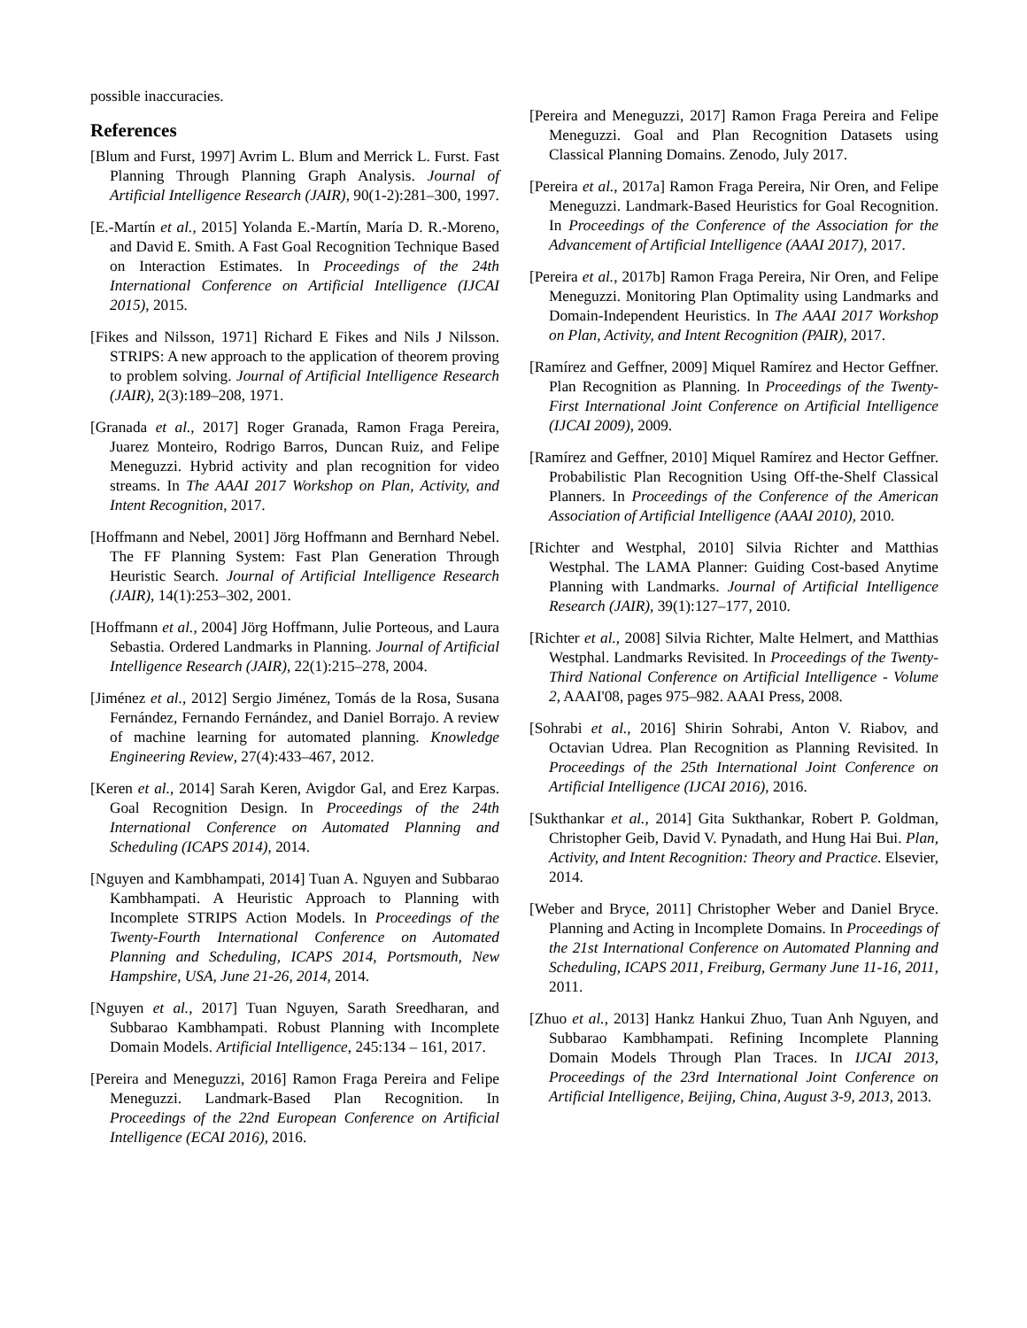possible inaccuracies.
References
[Blum and Furst, 1997] Avrim L. Blum and Merrick L. Furst. Fast Planning Through Planning Graph Analysis. Journal of Artificial Intelligence Research (JAIR), 90(1-2):281–300, 1997.
[E.-Martín et al., 2015] Yolanda E.-Martín, María D. R.-Moreno, and David E. Smith. A Fast Goal Recognition Technique Based on Interaction Estimates. In Proceedings of the 24th International Conference on Artificial Intelligence (IJCAI 2015), 2015.
[Fikes and Nilsson, 1971] Richard E Fikes and Nils J Nilsson. STRIPS: A new approach to the application of theorem proving to problem solving. Journal of Artificial Intelligence Research (JAIR), 2(3):189–208, 1971.
[Granada et al., 2017] Roger Granada, Ramon Fraga Pereira, Juarez Monteiro, Rodrigo Barros, Duncan Ruiz, and Felipe Meneguzzi. Hybrid activity and plan recognition for video streams. In The AAAI 2017 Workshop on Plan, Activity, and Intent Recognition, 2017.
[Hoffmann and Nebel, 2001] Jörg Hoffmann and Bernhard Nebel. The FF Planning System: Fast Plan Generation Through Heuristic Search. Journal of Artificial Intelligence Research (JAIR), 14(1):253–302, 2001.
[Hoffmann et al., 2004] Jörg Hoffmann, Julie Porteous, and Laura Sebastia. Ordered Landmarks in Planning. Journal of Artificial Intelligence Research (JAIR), 22(1):215–278, 2004.
[Jiménez et al., 2012] Sergio Jiménez, Tomás de la Rosa, Susana Fernández, Fernando Fernández, and Daniel Borrajo. A review of machine learning for automated planning. Knowledge Engineering Review, 27(4):433–467, 2012.
[Keren et al., 2014] Sarah Keren, Avigdor Gal, and Erez Karpas. Goal Recognition Design. In Proceedings of the 24th International Conference on Automated Planning and Scheduling (ICAPS 2014), 2014.
[Nguyen and Kambhampati, 2014] Tuan A. Nguyen and Subbarao Kambhampati. A Heuristic Approach to Planning with Incomplete STRIPS Action Models. In Proceedings of the Twenty-Fourth International Conference on Automated Planning and Scheduling, ICAPS 2014, Portsmouth, New Hampshire, USA, June 21-26, 2014, 2014.
[Nguyen et al., 2017] Tuan Nguyen, Sarath Sreedharan, and Subbarao Kambhampati. Robust Planning with Incomplete Domain Models. Artificial Intelligence, 245:134 – 161, 2017.
[Pereira and Meneguzzi, 2016] Ramon Fraga Pereira and Felipe Meneguzzi. Landmark-Based Plan Recognition. In Proceedings of the 22nd European Conference on Artificial Intelligence (ECAI 2016), 2016.
[Pereira and Meneguzzi, 2017] Ramon Fraga Pereira and Felipe Meneguzzi. Goal and Plan Recognition Datasets using Classical Planning Domains. Zenodo, July 2017.
[Pereira et al., 2017a] Ramon Fraga Pereira, Nir Oren, and Felipe Meneguzzi. Landmark-Based Heuristics for Goal Recognition. In Proceedings of the Conference of the Association for the Advancement of Artificial Intelligence (AAAI 2017), 2017.
[Pereira et al., 2017b] Ramon Fraga Pereira, Nir Oren, and Felipe Meneguzzi. Monitoring Plan Optimality using Landmarks and Domain-Independent Heuristics. In The AAAI 2017 Workshop on Plan, Activity, and Intent Recognition (PAIR), 2017.
[Ramírez and Geffner, 2009] Miquel Ramírez and Hector Geffner. Plan Recognition as Planning. In Proceedings of the Twenty-First International Joint Conference on Artificial Intelligence (IJCAI 2009), 2009.
[Ramírez and Geffner, 2010] Miquel Ramírez and Hector Geffner. Probabilistic Plan Recognition Using Off-the-Shelf Classical Planners. In Proceedings of the Conference of the American Association of Artificial Intelligence (AAAI 2010), 2010.
[Richter and Westphal, 2010] Silvia Richter and Matthias Westphal. The LAMA Planner: Guiding Cost-based Anytime Planning with Landmarks. Journal of Artificial Intelligence Research (JAIR), 39(1):127–177, 2010.
[Richter et al., 2008] Silvia Richter, Malte Helmert, and Matthias Westphal. Landmarks Revisited. In Proceedings of the Twenty-Third National Conference on Artificial Intelligence - Volume 2, AAAI'08, pages 975–982. AAAI Press, 2008.
[Sohrabi et al., 2016] Shirin Sohrabi, Anton V. Riabov, and Octavian Udrea. Plan Recognition as Planning Revisited. In Proceedings of the 25th International Joint Conference on Artificial Intelligence (IJCAI 2016), 2016.
[Sukthankar et al., 2014] Gita Sukthankar, Robert P. Goldman, Christopher Geib, David V. Pynadath, and Hung Hai Bui. Plan, Activity, and Intent Recognition: Theory and Practice. Elsevier, 2014.
[Weber and Bryce, 2011] Christopher Weber and Daniel Bryce. Planning and Acting in Incomplete Domains. In Proceedings of the 21st International Conference on Automated Planning and Scheduling, ICAPS 2011, Freiburg, Germany June 11-16, 2011, 2011.
[Zhuo et al., 2013] Hankz Hankui Zhuo, Tuan Anh Nguyen, and Subbarao Kambhampati. Refining Incomplete Planning Domain Models Through Plan Traces. In IJCAI 2013, Proceedings of the 23rd International Joint Conference on Artificial Intelligence, Beijing, China, August 3-9, 2013, 2013.